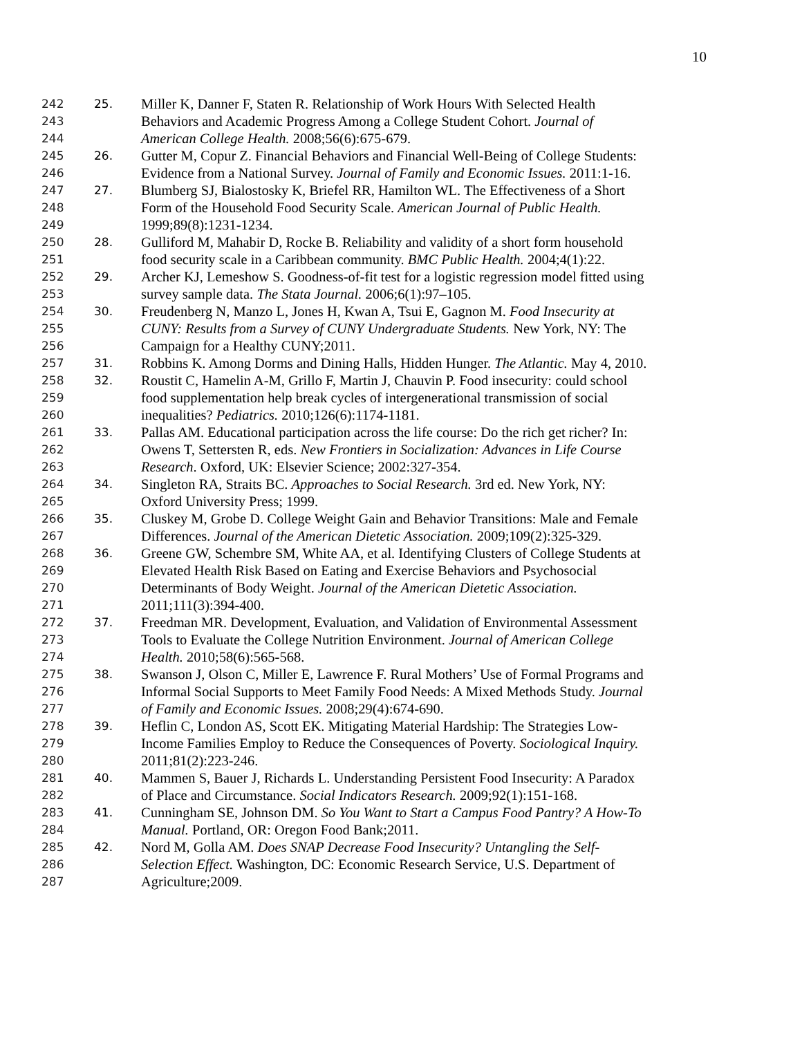10
242 25. Miller K, Danner F, Staten R. Relationship of Work Hours With Selected Health
243 Behaviors and Academic Progress Among a College Student Cohort. Journal of
244 American College Health. 2008;56(6):675-679.
245 26. Gutter M, Copur Z. Financial Behaviors and Financial Well-Being of College Students:
246 Evidence from a National Survey. Journal of Family and Economic Issues. 2011:1-16.
247 27. Blumberg SJ, Bialostosky K, Briefel RR, Hamilton WL. The Effectiveness of a Short
248 Form of the Household Food Security Scale. American Journal of Public Health.
249 1999;89(8):1231-1234.
250 28. Gulliford M, Mahabir D, Rocke B. Reliability and validity of a short form household
251 food security scale in a Caribbean community. BMC Public Health. 2004;4(1):22.
252 29. Archer KJ, Lemeshow S. Goodness-of-fit test for a logistic regression model fitted using
253 survey sample data. The Stata Journal. 2006;6(1):97–105.
254 30. Freudenberg N, Manzo L, Jones H, Kwan A, Tsui E, Gagnon M. Food Insecurity at
255 CUNY: Results from a Survey of CUNY Undergraduate Students. New York, NY: The
256 Campaign for a Healthy CUNY;2011.
257 31. Robbins K. Among Dorms and Dining Halls, Hidden Hunger. The Atlantic. May 4, 2010.
258 32. Roustit C, Hamelin A-M, Grillo F, Martin J, Chauvin P. Food insecurity: could school
259 food supplementation help break cycles of intergenerational transmission of social
260 inequalities? Pediatrics. 2010;126(6):1174-1181.
261 33. Pallas AM. Educational participation across the life course: Do the rich get richer? In:
262 Owens T, Settersten R, eds. New Frontiers in Socialization: Advances in Life Course
263 Research. Oxford, UK: Elsevier Science; 2002:327-354.
264 34. Singleton RA, Straits BC. Approaches to Social Research. 3rd ed. New York, NY:
265 Oxford University Press; 1999.
266 35. Cluskey M, Grobe D. College Weight Gain and Behavior Transitions: Male and Female
267 Differences. Journal of the American Dietetic Association. 2009;109(2):325-329.
268 36. Greene GW, Schembre SM, White AA, et al. Identifying Clusters of College Students at
269 Elevated Health Risk Based on Eating and Exercise Behaviors and Psychosocial
270 Determinants of Body Weight. Journal of the American Dietetic Association.
271 2011;111(3):394-400.
272 37. Freedman MR. Development, Evaluation, and Validation of Environmental Assessment
273 Tools to Evaluate the College Nutrition Environment. Journal of American College
274 Health. 2010;58(6):565-568.
275 38. Swanson J, Olson C, Miller E, Lawrence F. Rural Mothers’ Use of Formal Programs and
276 Informal Social Supports to Meet Family Food Needs: A Mixed Methods Study. Journal
277 of Family and Economic Issues. 2008;29(4):674-690.
278 39. Heflin C, London AS, Scott EK. Mitigating Material Hardship: The Strategies Low-
279 Income Families Employ to Reduce the Consequences of Poverty. Sociological Inquiry.
280 2011;81(2):223-246.
281 40. Mammen S, Bauer J, Richards L. Understanding Persistent Food Insecurity: A Paradox
282 of Place and Circumstance. Social Indicators Research. 2009;92(1):151-168.
283 41. Cunningham SE, Johnson DM. So You Want to Start a Campus Food Pantry? A How-To
284 Manual. Portland, OR: Oregon Food Bank;2011.
285 42. Nord M, Golla AM. Does SNAP Decrease Food Insecurity? Untangling the Self-
286 Selection Effect. Washington, DC: Economic Research Service, U.S. Department of
287 Agriculture;2009.